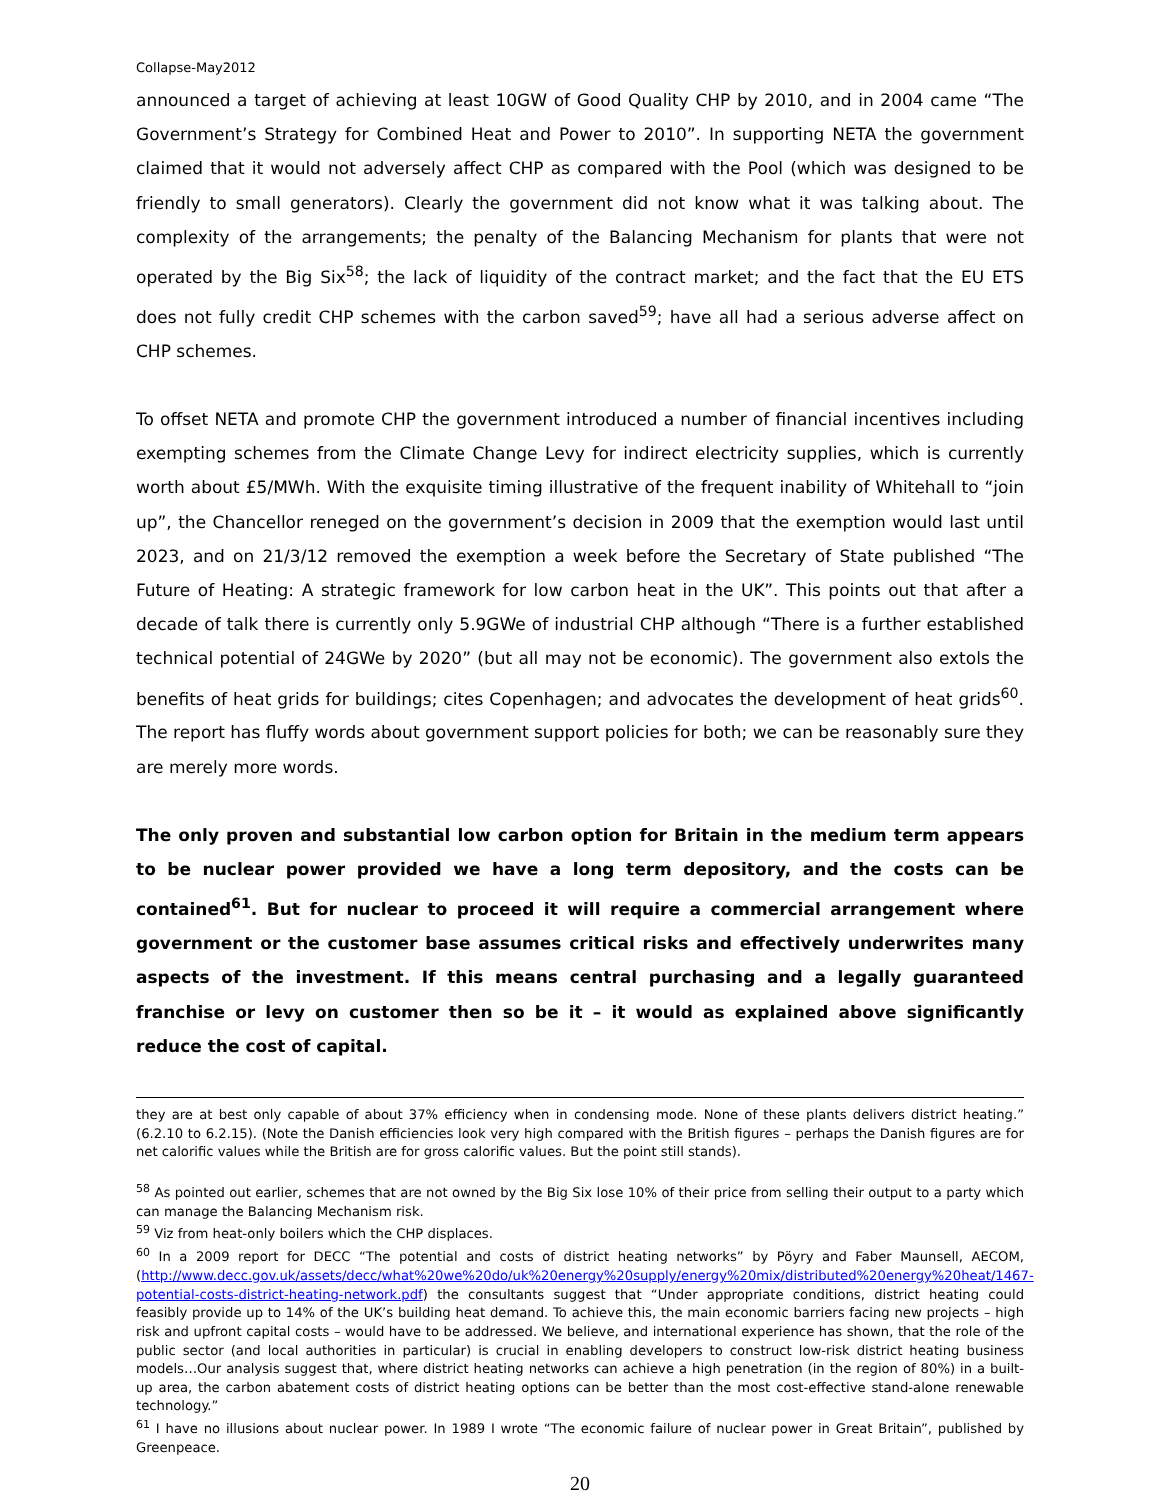Collapse-May2012
announced a target of achieving at least 10GW of Good Quality CHP by 2010, and in 2004 came “The Government’s Strategy for Combined Heat and Power to 2010”. In supporting NETA the government claimed that it would not adversely affect CHP as compared with the Pool (which was designed to be friendly to small generators). Clearly the government did not know what it was talking about. The complexity of the arrangements; the penalty of the Balancing Mechanism for plants that were not operated by the Big Six<sup>58</sup>; the lack of liquidity of the contract market; and the fact that the EU ETS does not fully credit CHP schemes with the carbon saved<sup>59</sup>; have all had a serious adverse affect on CHP schemes.
To offset NETA and promote CHP the government introduced a number of financial incentives including exempting schemes from the Climate Change Levy for indirect electricity supplies, which is currently worth about £5/MWh. With the exquisite timing illustrative of the frequent inability of Whitehall to “join up”, the Chancellor reneged on the government’s decision in 2009 that the exemption would last until 2023, and on 21/3/12 removed the exemption a week before the Secretary of State published “The Future of Heating: A strategic framework for low carbon heat in the UK”. This points out that after a decade of talk there is currently only 5.9GWe of industrial CHP although “There is a further established technical potential of 24GWe by 2020” (but all may not be economic). The government also extols the benefits of heat grids for buildings; cites Copenhagen; and advocates the development of heat grids<sup>60</sup>. The report has fluffy words about government support policies for both; we can be reasonably sure they are merely more words.
The only proven and substantial low carbon option for Britain in the medium term appears to be nuclear power provided we have a long term depository, and the costs can be contained<sup>61</sup>. But for nuclear to proceed it will require a commercial arrangement where government or the customer base assumes critical risks and effectively underwrites many aspects of the investment. If this means central purchasing and a legally guaranteed franchise or levy on customer then so be it – it would as explained above significantly reduce the cost of capital.
they are at best only capable of about 37% efficiency when in condensing mode. None of these plants delivers district heating.” (6.2.10 to 6.2.15). (Note the Danish efficiencies look very high compared with the British figures – perhaps the Danish figures are for net calorific values while the British are for gross calorific values. But the point still stands).
<sup>58</sup> As pointed out earlier, schemes that are not owned by the Big Six lose 10% of their price from selling their output to a party which can manage the Balancing Mechanism risk.
<sup>59</sup> Viz from heat-only boilers which the CHP displaces.
<sup>60</sup> In a 2009 report for DECC “The potential and costs of district heating networks” by Pöyry and Faber Maunsell, AECOM, (http://www.decc.gov.uk/assets/decc/what%20we%20do/uk%20energy%20supply/energy%20mix/distributed%20energy%20heat/1467-potential-costs-district-heating-network.pdf) the consultants suggest that “Under appropriate conditions, district heating could feasibly provide up to 14% of the UK’s building heat demand. To achieve this, the main economic barriers facing new projects – high risk and upfront capital costs – would have to be addressed. We believe, and international experience has shown, that the role of the public sector (and local authorities in particular) is crucial in enabling developers to construct low-risk district heating business models…Our analysis suggest that, where district heating networks can achieve a high penetration (in the region of 80%) in a built-up area, the carbon abatement costs of district heating options can be better than the most cost-effective stand-alone renewable technology.”
<sup>61</sup> I have no illusions about nuclear power. In 1989 I wrote “The economic failure of nuclear power in Great Britain”, published by Greenpeace.
20